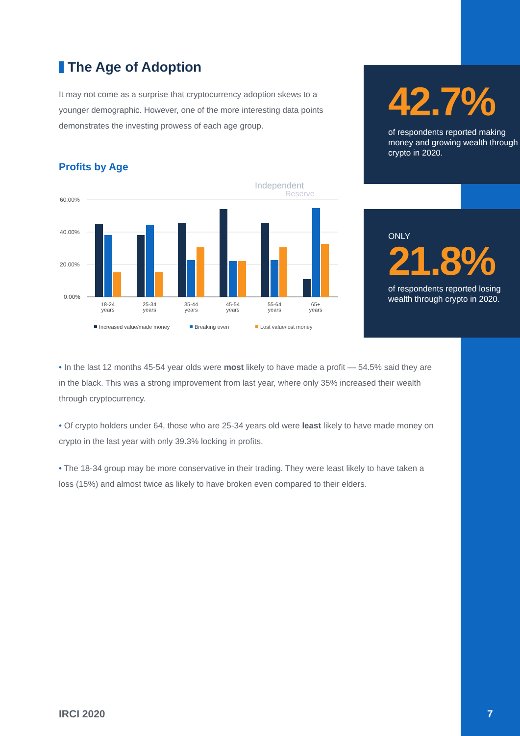The Age of Adoption
It may not come as a surprise that cryptocurrency adoption skews to a younger demographic. However, one of the more interesting data points demonstrates the investing prowess of each age group.
Profits by Age
Independent
Reserve
60.00%
40.00%
20.00%
0.00%
18-24
years
25-34
years
35-44
years
45-54
years
55-64
years
65+
years
Increased value/made money
Breaking even
Lost value/lost money
42.7%
of respondents reported making money and growing wealth through crypto in 2020.
ONLY
21.8%
of respondents reported losing wealth through crypto in 2020.
• In the last 12 months 45-54 year olds were most likely to have made a profit — 54.5% said they are in the black. This was a strong improvement from last year, where only 35% increased their wealth through cryptocurrency.
• Of crypto holders under 64, those who are 25-34 years old were least likely to have made money on crypto in the last year with only 39.3% locking in profits.
• The 18-34 group may be more conservative in their trading. They were least likely to have taken a loss (15%) and almost twice as likely to have broken even compared to their elders.
IRCI 2020 7